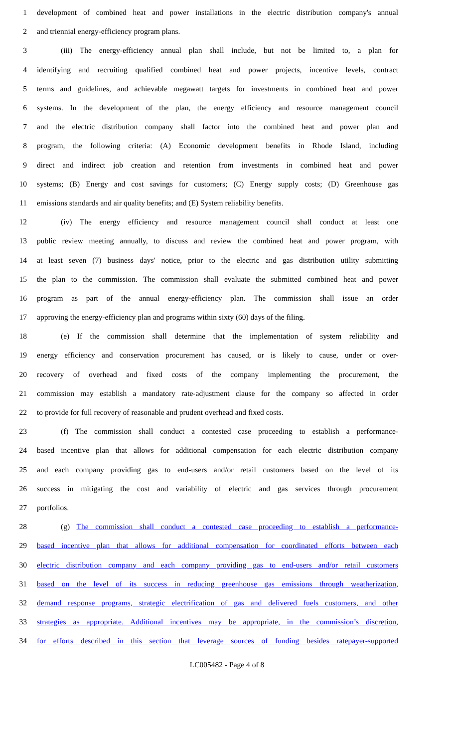1 development of combined heat and power installations in the electric distribution company's annual
2 and triennial energy-efficiency program plans.
3 (iii) The energy-efficiency annual plan shall include, but not be limited to, a plan for
4 identifying and recruiting qualified combined heat and power projects, incentive levels, contract
5 terms and guidelines, and achievable megawatt targets for investments in combined heat and power
6 systems. In the development of the plan, the energy efficiency and resource management council
7 and the electric distribution company shall factor into the combined heat and power plan and
8 program, the following criteria: (A) Economic development benefits in Rhode Island, including
9 direct and indirect job creation and retention from investments in combined heat and power
10 systems; (B) Energy and cost savings for customers; (C) Energy supply costs; (D) Greenhouse gas
11 emissions standards and air quality benefits; and (E) System reliability benefits.
12 (iv) The energy efficiency and resource management council shall conduct at least one
13 public review meeting annually, to discuss and review the combined heat and power program, with
14 at least seven (7) business days' notice, prior to the electric and gas distribution utility submitting
15 the plan to the commission. The commission shall evaluate the submitted combined heat and power
16 program as part of the annual energy-efficiency plan. The commission shall issue an order
17 approving the energy-efficiency plan and programs within sixty (60) days of the filing.
18 (e) If the commission shall determine that the implementation of system reliability and
19 energy efficiency and conservation procurement has caused, or is likely to cause, under or over-
20 recovery of overhead and fixed costs of the company implementing the procurement, the
21 commission may establish a mandatory rate-adjustment clause for the company so affected in order
22 to provide for full recovery of reasonable and prudent overhead and fixed costs.
23 (f) The commission shall conduct a contested case proceeding to establish a performance-
24 based incentive plan that allows for additional compensation for each electric distribution company
25 and each company providing gas to end-users and/or retail customers based on the level of its
26 success in mitigating the cost and variability of electric and gas services through procurement
27 portfolios.
28 (g) The commission shall conduct a contested case proceeding to establish a performance-
29 based incentive plan that allows for additional compensation for coordinated efforts between each
30 electric distribution company and each company providing gas to end-users and/or retail customers
31 based on the level of its success in reducing greenhouse gas emissions through weatherization,
32 demand response programs, strategic electrification of gas and delivered fuels customers, and other
33 strategies as appropriate. Additional incentives may be appropriate, in the commission’s discretion,
34 for efforts described in this section that leverage sources of funding besides ratepayer-supported
LC005482 - Page 4 of 8